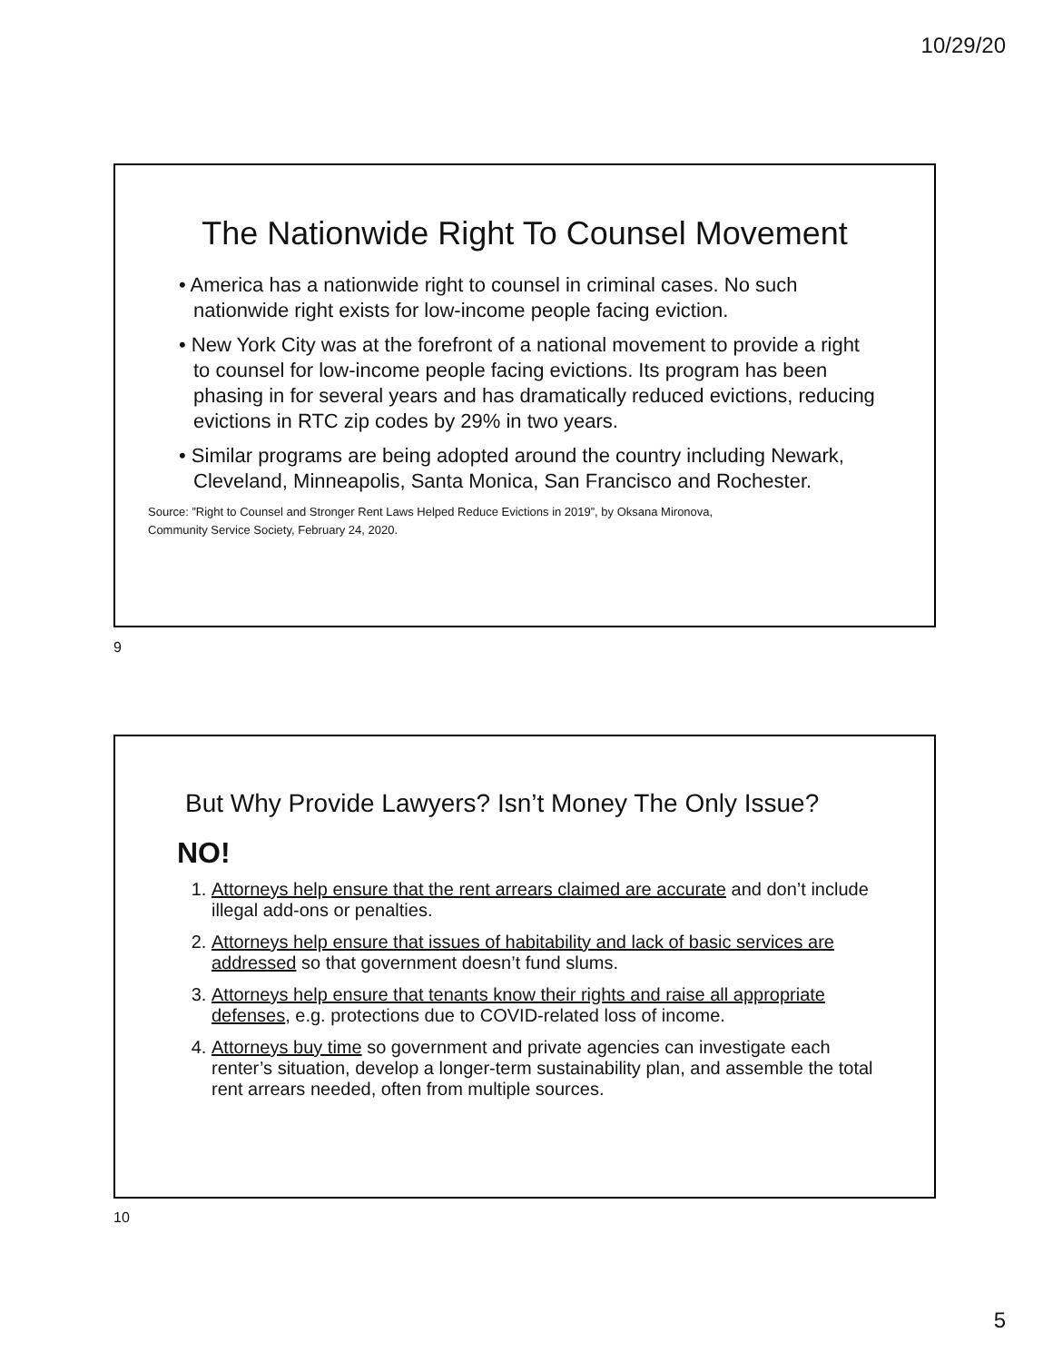10/29/20
The Nationwide Right To Counsel Movement
• America has a nationwide right to counsel in criminal cases. No such nationwide right exists for low-income people facing eviction.
• New York City was at the forefront of a national movement to provide a right to counsel for low-income people facing evictions. Its program has been phasing in for several years and has dramatically reduced evictions, reducing evictions in RTC zip codes by 29% in two years.
• Similar programs are being adopted around the country including Newark, Cleveland, Minneapolis, Santa Monica, San Francisco and Rochester.
Source: ”Right to Counsel and Stronger Rent Laws Helped Reduce Evictions in 2019”, by Oksana Mironova,
Community Service Society, February 24, 2020.
9
But Why Provide Lawyers? Isn’t Money The Only Issue?
NO!
1. Attorneys help ensure that the rent arrears claimed are accurate and don’t include illegal add-ons or penalties.
2. Attorneys help ensure that issues of habitability and lack of basic services are addressed so that government doesn’t fund slums.
3. Attorneys help ensure that tenants know their rights and raise all appropriate defenses, e.g. protections due to COVID-related loss of income.
4. Attorneys buy time so government and private agencies can investigate each renter’s situation, develop a longer-term sustainability plan, and assemble the total rent arrears needed, often from multiple sources.
10
5